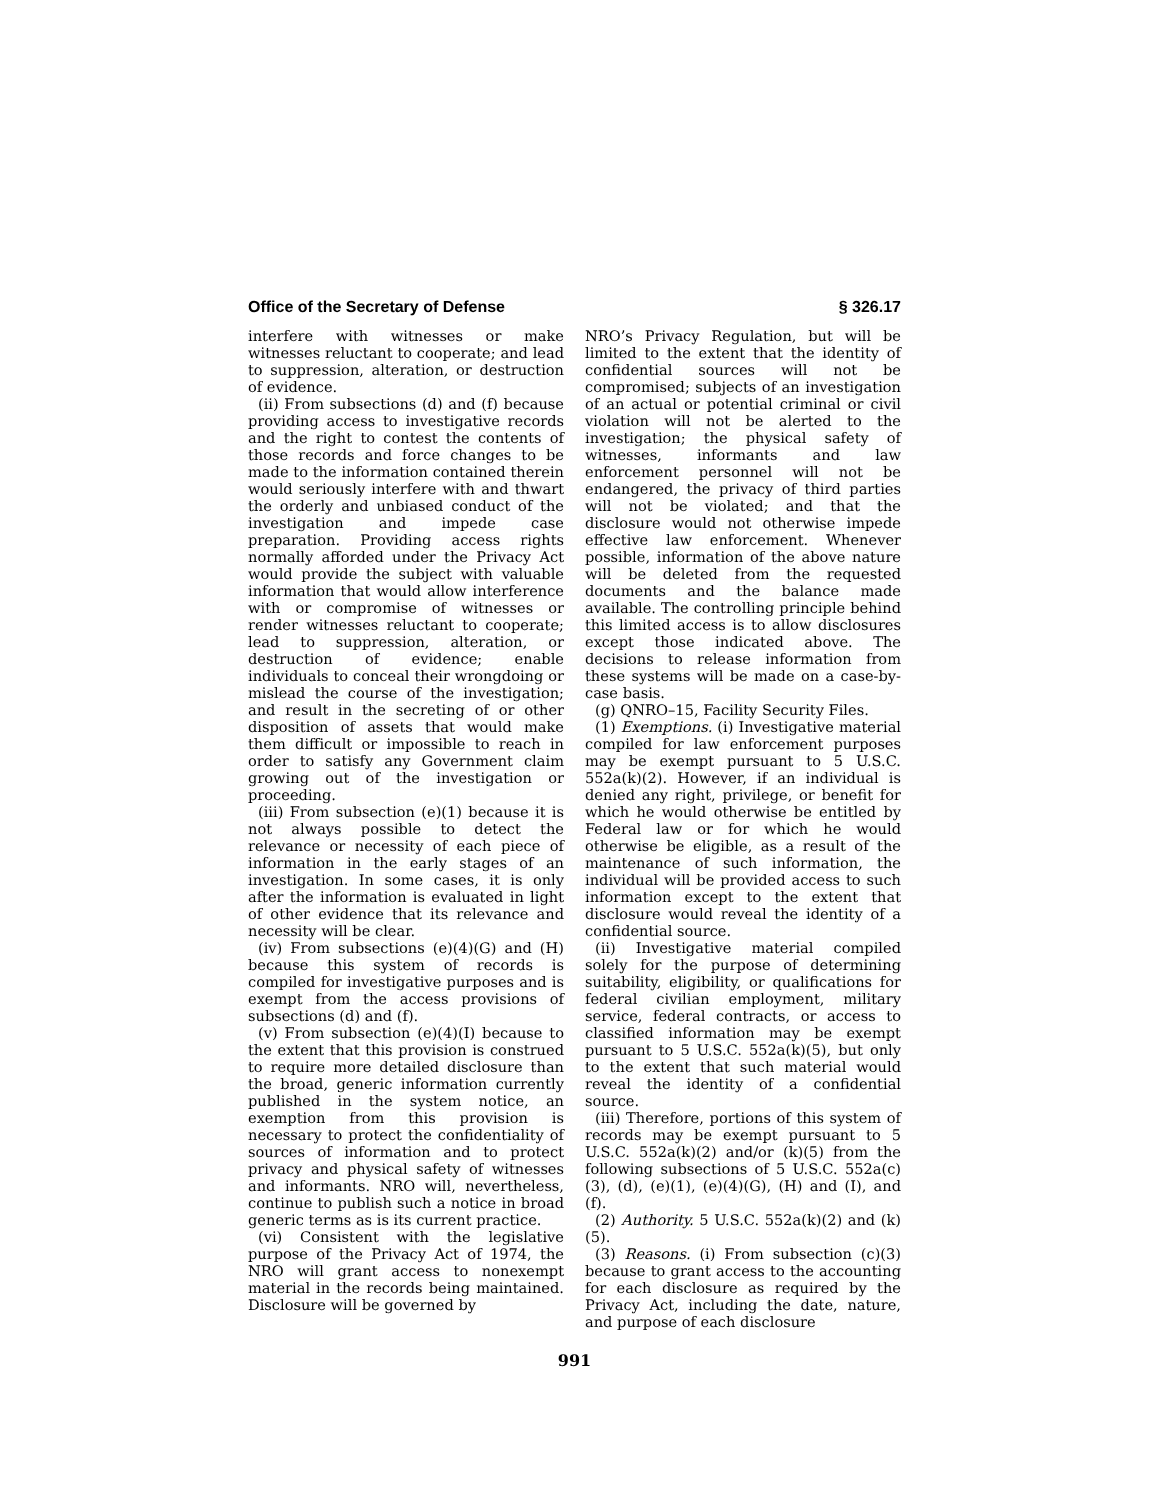Office of the Secretary of Defense § 326.17
interfere with witnesses or make witnesses reluctant to cooperate; and lead to suppression, alteration, or destruction of evidence.
(ii) From subsections (d) and (f) because providing access to investigative records and the right to contest the contents of those records and force changes to be made to the information contained therein would seriously interfere with and thwart the orderly and unbiased conduct of the investigation and impede case preparation. Providing access rights normally afforded under the Privacy Act would provide the subject with valuable information that would allow interference with or compromise of witnesses or render witnesses reluctant to cooperate; lead to suppression, alteration, or destruction of evidence; enable individuals to conceal their wrongdoing or mislead the course of the investigation; and result in the secreting of or other disposition of assets that would make them difficult or impossible to reach in order to satisfy any Government claim growing out of the investigation or proceeding.
(iii) From subsection (e)(1) because it is not always possible to detect the relevance or necessity of each piece of information in the early stages of an investigation. In some cases, it is only after the information is evaluated in light of other evidence that its relevance and necessity will be clear.
(iv) From subsections (e)(4)(G) and (H) because this system of records is compiled for investigative purposes and is exempt from the access provisions of subsections (d) and (f).
(v) From subsection (e)(4)(I) because to the extent that this provision is construed to require more detailed disclosure than the broad, generic information currently published in the system notice, an exemption from this provision is necessary to protect the confidentiality of sources of information and to protect privacy and physical safety of witnesses and informants. NRO will, nevertheless, continue to publish such a notice in broad generic terms as is its current practice.
(vi) Consistent with the legislative purpose of the Privacy Act of 1974, the NRO will grant access to nonexempt material in the records being maintained. Disclosure will be governed by
NRO’s Privacy Regulation, but will be limited to the extent that the identity of confidential sources will not be compromised; subjects of an investigation of an actual or potential criminal or civil violation will not be alerted to the investigation; the physical safety of witnesses, informants and law enforcement personnel will not be endangered, the privacy of third parties will not be violated; and that the disclosure would not otherwise impede effective law enforcement. Whenever possible, information of the above nature will be deleted from the requested documents and the balance made available. The controlling principle behind this limited access is to allow disclosures except those indicated above. The decisions to release information from these systems will be made on a case-by-case basis.
(g) QNRO–15, Facility Security Files.
(1) Exemptions. (i) Investigative material compiled for law enforcement purposes may be exempt pursuant to 5 U.S.C. 552a(k)(2). However, if an individual is denied any right, privilege, or benefit for which he would otherwise be entitled by Federal law or for which he would otherwise be eligible, as a result of the maintenance of such information, the individual will be provided access to such information except to the extent that disclosure would reveal the identity of a confidential source.
(ii) Investigative material compiled solely for the purpose of determining suitability, eligibility, or qualifications for federal civilian employment, military service, federal contracts, or access to classified information may be exempt pursuant to 5 U.S.C. 552a(k)(5), but only to the extent that such material would reveal the identity of a confidential source.
(iii) Therefore, portions of this system of records may be exempt pursuant to 5 U.S.C. 552a(k)(2) and/or (k)(5) from the following subsections of 5 U.S.C. 552a(c)(3), (d), (e)(1), (e)(4)(G), (H) and (I), and (f).
(2) Authority. 5 U.S.C. 552a(k)(2) and (k)(5).
(3) Reasons. (i) From subsection (c)(3) because to grant access to the accounting for each disclosure as required by the Privacy Act, including the date, nature, and purpose of each disclosure
991